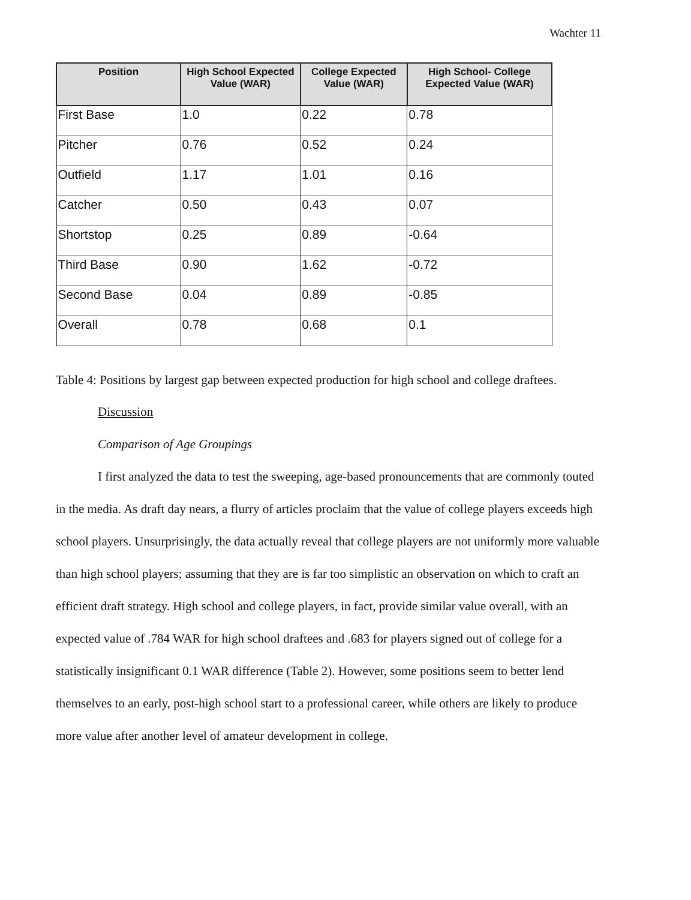Wachter 11
| Position | High School Expected Value (WAR) | College Expected Value (WAR) | High School- College Expected Value (WAR) |
| --- | --- | --- | --- |
| First Base | 1.0 | 0.22 | 0.78 |
| Pitcher | 0.76 | 0.52 | 0.24 |
| Outfield | 1.17 | 1.01 | 0.16 |
| Catcher | 0.50 | 0.43 | 0.07 |
| Shortstop | 0.25 | 0.89 | -0.64 |
| Third Base | 0.90 | 1.62 | -0.72 |
| Second Base | 0.04 | 0.89 | -0.85 |
| Overall | 0.78 | 0.68 | 0.1 |
Table 4: Positions by largest gap between expected production for high school and college draftees.
Discussion
Comparison of Age Groupings
I first analyzed the data to test the sweeping, age-based pronouncements that are commonly touted in the media. As draft day nears, a flurry of articles proclaim that the value of college players exceeds high school players. Unsurprisingly, the data actually reveal that college players are not uniformly more valuable than high school players; assuming that they are is far too simplistic an observation on which to craft an efficient draft strategy. High school and college players, in fact, provide similar value overall, with an expected value of .784 WAR for high school draftees and .683 for players signed out of college for a statistically insignificant 0.1 WAR difference (Table 2). However, some positions seem to better lend themselves to an early, post-high school start to a professional career, while others are likely to produce more value after another level of amateur development in college.